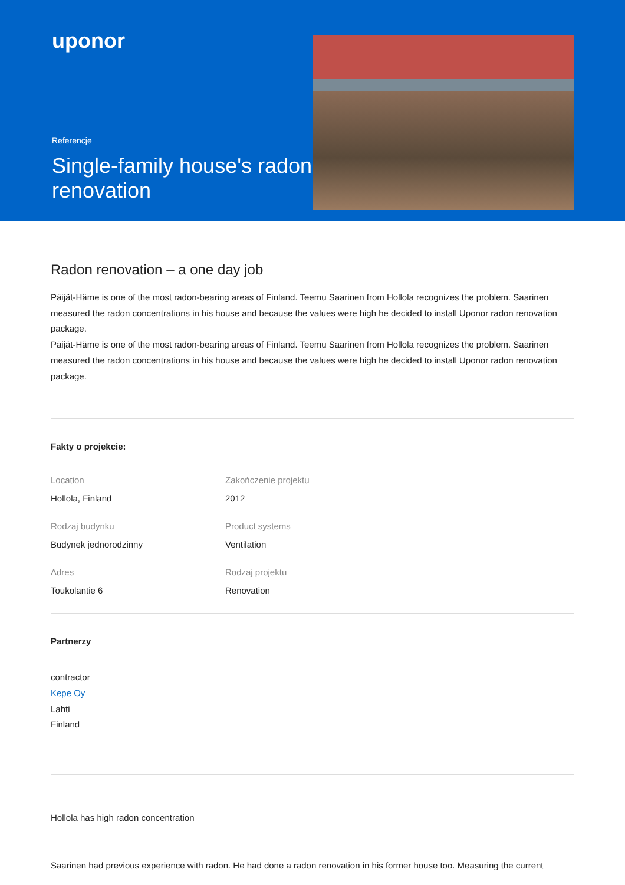uponor
Referencje
Single-family house's radon renovation
Radon renovation – a one day job
Päijät-Häme is one of the most radon-bearing areas of Finland. Teemu Saarinen from Hollola recognizes the problem. Saarinen measured the radon concentrations in his house and because the values were high he decided to install Uponor radon renovation package.
Päijät-Häme is one of the most radon-bearing areas of Finland. Teemu Saarinen from Hollola recognizes the problem. Saarinen measured the radon concentrations in his house and because the values were high he decided to install Uponor radon renovation package.
Fakty o projekcie:
Location
Hollola, Finland
Zakończenie projektu
2012
Rodzaj budynku
Budynek jednorodzinny
Product systems
Ventilation
Adres
Toukolantie 6
Rodzaj projektu
Renovation
Partnerzy
contractor
Kepe Oy
Lahti
Finland
Hollola has high radon concentration
Saarinen had previous experience with radon. He had done a radon renovation in his former house too. Measuring the current